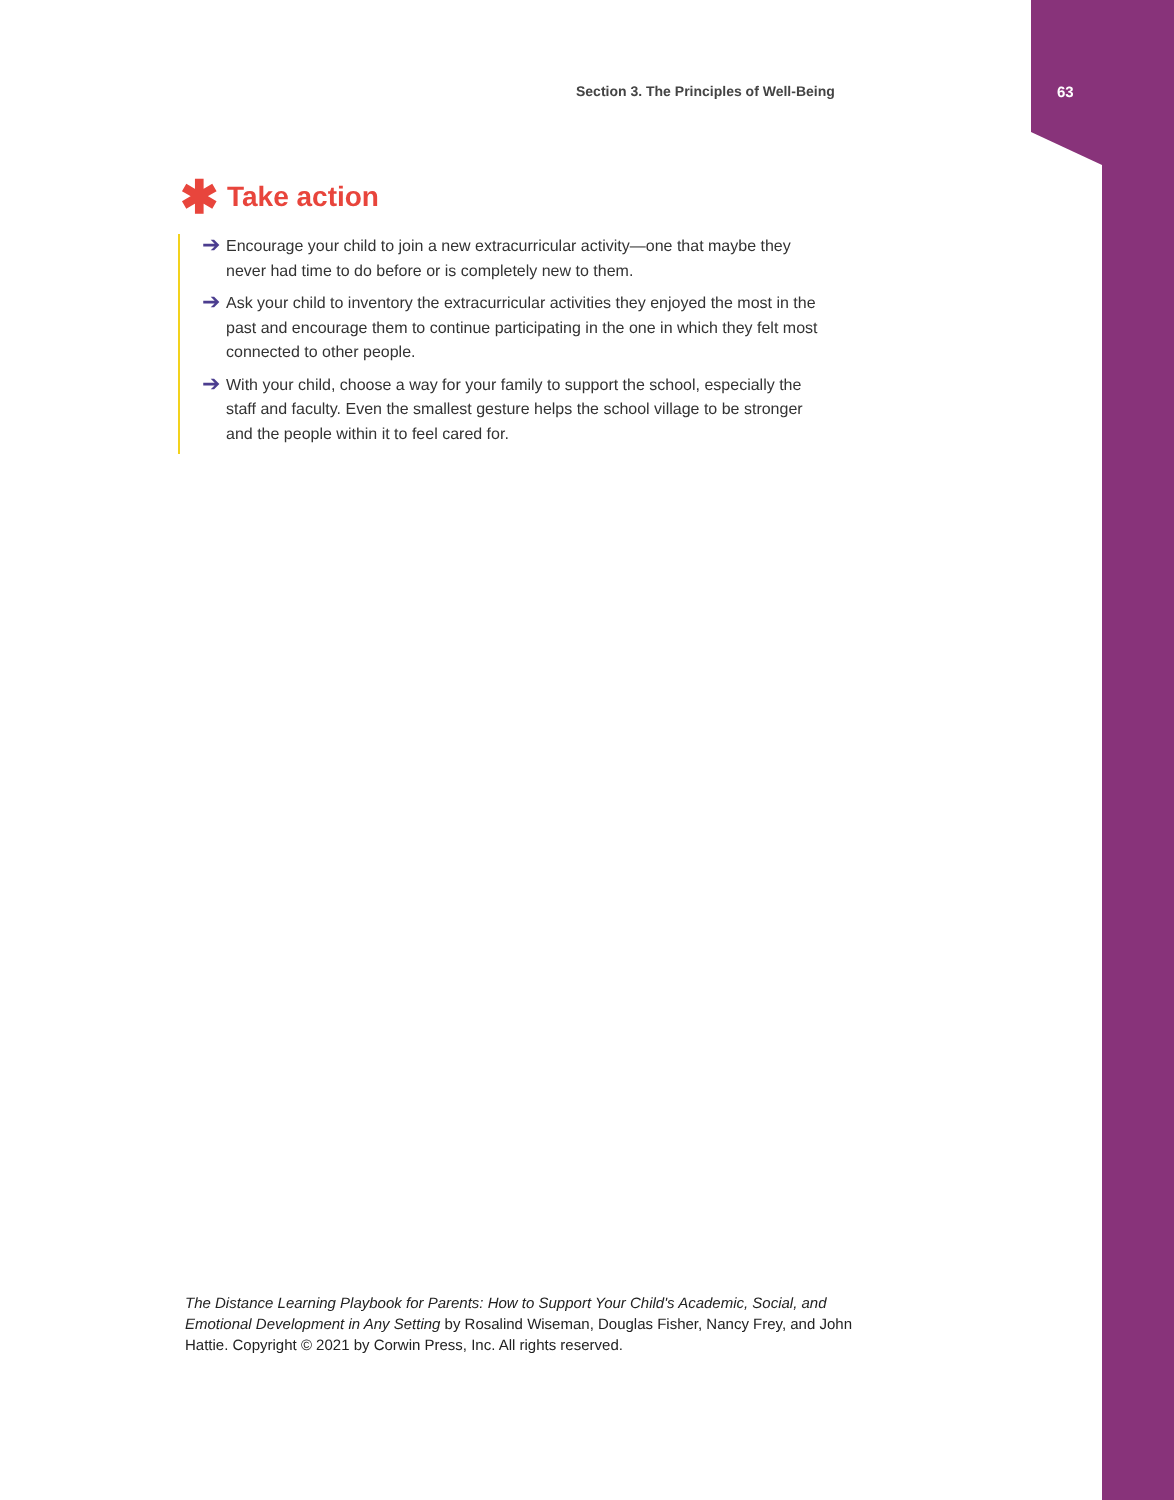Section 3. The Principles of Well-Being
63
✱ Take action
➔ Encourage your child to join a new extracurricular activity—one that maybe they never had time to do before or is completely new to them.
➔ Ask your child to inventory the extracurricular activities they enjoyed the most in the past and encourage them to continue participating in the one in which they felt most connected to other people.
➔ With your child, choose a way for your family to support the school, especially the staff and faculty. Even the smallest gesture helps the school village to be stronger and the people within it to feel cared for.
The Distance Learning Playbook for Parents: How to Support Your Child's Academic, Social, and Emotional Development in Any Setting by Rosalind Wiseman, Douglas Fisher, Nancy Frey, and John Hattie. Copyright © 2021 by Corwin Press, Inc. All rights reserved.